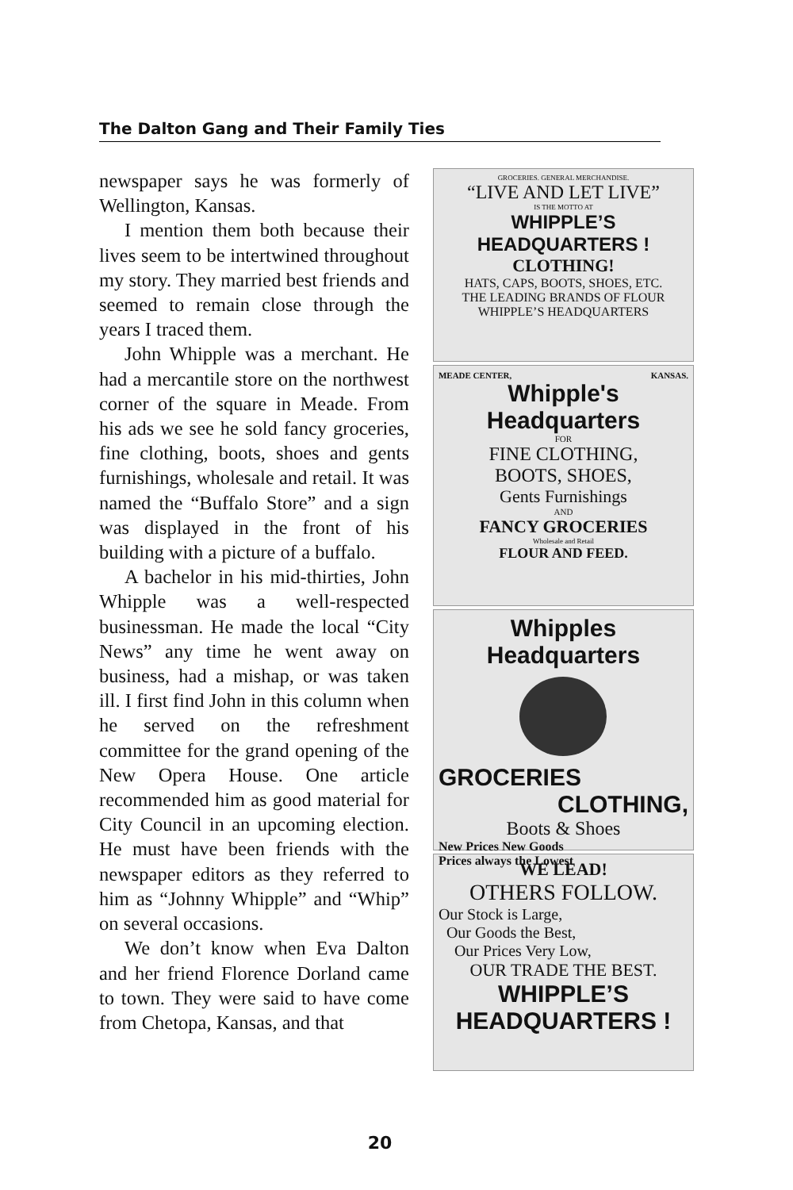The Dalton Gang and Their Family Ties
newspaper says he was formerly of Wellington, Kansas.
I mention them both because their lives seem to be intertwined throughout my story. They married best friends and seemed to remain close through the years I traced them.
John Whipple was a merchant. He had a mercantile store on the northwest corner of the square in Meade. From his ads we see he sold fancy groceries, fine clothing, boots, shoes and gents furnishings, wholesale and retail. It was named the “Buffalo Store” and a sign was displayed in the front of his building with a picture of a buffalo.
A bachelor in his mid-thirties, John Whipple was a well-respected businessman. He made the local “City News” any time he went away on business, had a mishap, or was taken ill. I first find John in this column when he served on the refreshment committee for the grand opening of the New Opera House. One article recommended him as good material for City Council in an upcoming election. He must have been friends with the newspaper editors as they referred to him as “Johnny Whipple” and “Whip” on several occasions.
We don’t know when Eva Dalton and her friend Florence Dorland came to town. They were said to have come from Chetopa, Kansas, and that
GROCERIES. GENERAL MERCHANDISE.
“LIVE AND LET LIVE”
IS THE MOTTO AT
WHIPPLE’S HEADQUARTERS !
CLOTHING!
HATS, CAPS, BOOTS, SHOES, ETC.
THE LEADING BRANDS OF FLOUR
WHIPPLE’S HEADQUARTERS
MEADE CENTER, KANSAS.
Whipple's Headquarters
FOR
FINE CLOTHING,
BOOTS, SHOES,
Gents Furnishings
AND
FANCY GROCERIES
Wholesale and Retail
FLOUR AND FEED.
Whipples Headquarters
GROCERIES
CLOTHING,
Boots & Shoes
New Prices New Goods
Prices always the Lowest
WE LEAD!
OTHERS FOLLOW.
Our Stock is Large,
Our Goods the Best,
Our Prices Very Low,
OUR TRADE THE BEST.
WHIPPLE’S HEADQUARTERS !
20